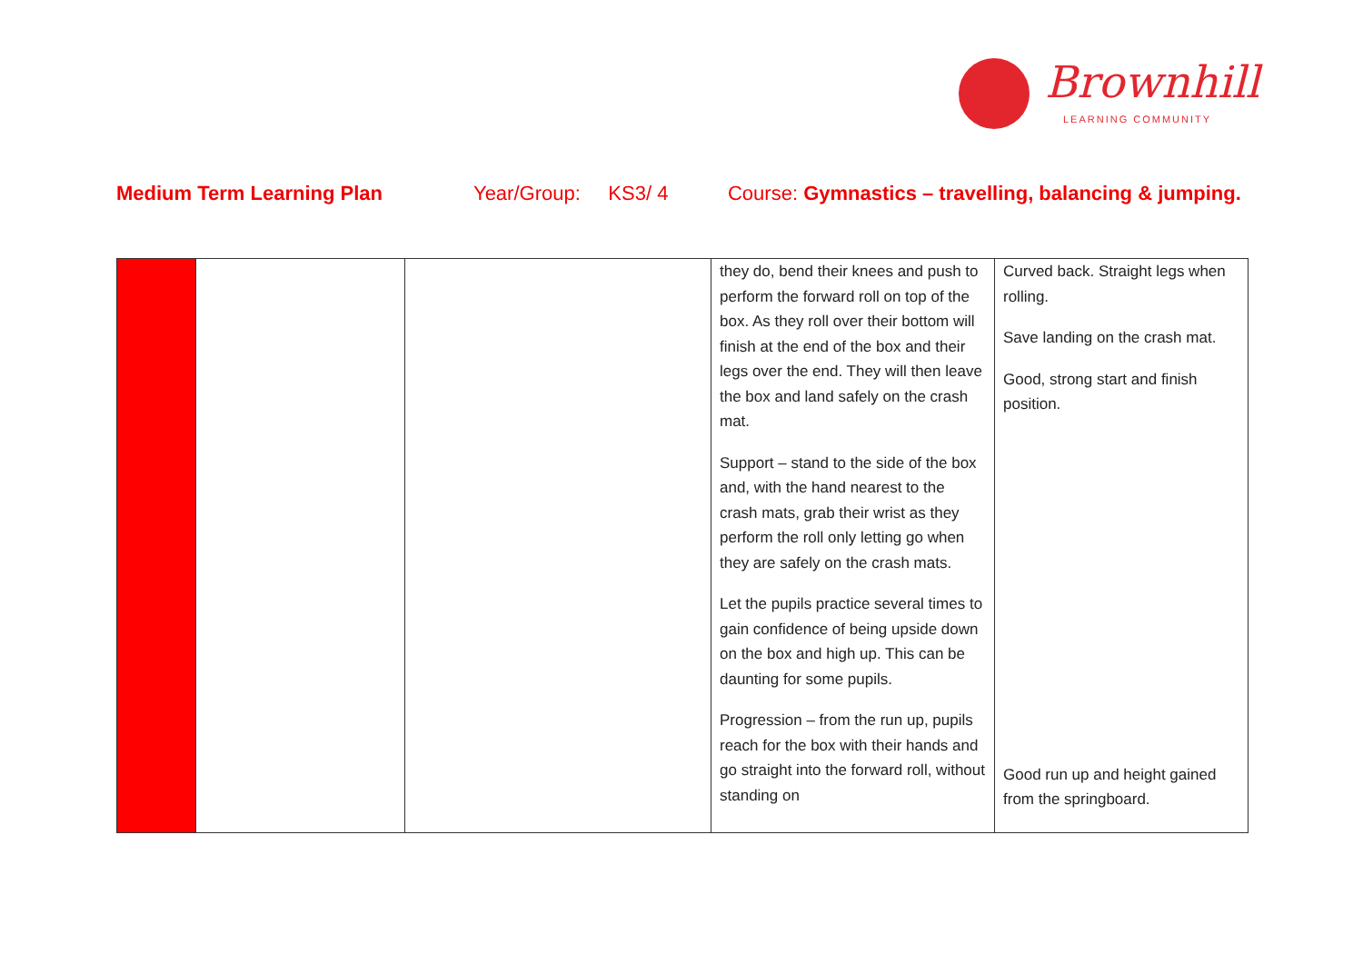Brownhill
LEARNING COMMUNITY
Medium Term Learning Plan Year/Group: KS3/ 4 Course: Gymnastics – travelling, balancing & jumping.
| | | | they do, bend their knees and push to perform the forward roll on top of the box. As they roll over their bottom will finish at the end of the box and their legs over the end. They will then leave the box and land safely on the crash mat. Support – stand to the side of the box and, with the hand nearest to the crash mats, grab their wrist as they perform the roll only letting go when they are safely on the crash mats. Let the pupils practice several times to gain confidence of being upside down on the box and high up. This can be daunting for some pupils. Progression – from the run up, pupils reach for the box with their hands and go straight into the forward roll, without standing on | Curved back. Straight legs when rolling. Save landing on the crash mat. Good, strong start and finish position. Good run up and height gained from the springboard. |